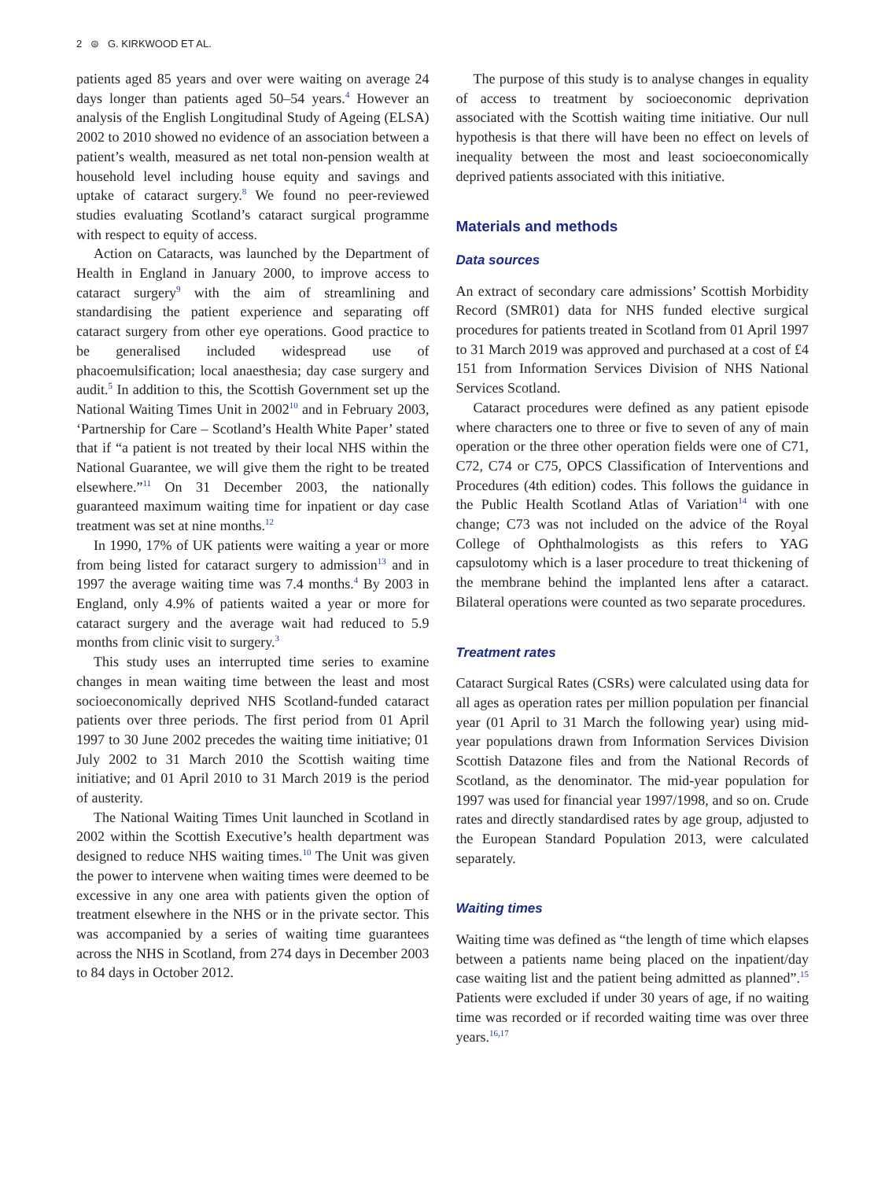2 ⊜ G. KIRKWOOD ET AL.
patients aged 85 years and over were waiting on average 24 days longer than patients aged 50–54 years.<sup>4</sup> However an analysis of the English Longitudinal Study of Ageing (ELSA) 2002 to 2010 showed no evidence of an association between a patient’s wealth, measured as net total non-pension wealth at household level including house equity and savings and uptake of cataract surgery.<sup>8</sup> We found no peer-reviewed studies evaluating Scotland’s cataract surgical programme with respect to equity of access.
Action on Cataracts, was launched by the Department of Health in England in January 2000, to improve access to cataract surgery<sup>9</sup> with the aim of streamlining and standardising the patient experience and separating off cataract surgery from other eye operations. Good practice to be generalised included widespread use of phacoemulsification; local anaesthesia; day case surgery and audit.<sup>5</sup> In addition to this, the Scottish Government set up the National Waiting Times Unit in 2002<sup>10</sup> and in February 2003, ‘Partnership for Care – Scotland’s Health White Paper’ stated that if “a patient is not treated by their local NHS within the National Guarantee, we will give them the right to be treated elsewhere.”<sup>11</sup> On 31 December 2003, the nationally guaranteed maximum waiting time for inpatient or day case treatment was set at nine months.<sup>12</sup>
In 1990, 17% of UK patients were waiting a year or more from being listed for cataract surgery to admission<sup>13</sup> and in 1997 the average waiting time was 7.4 months.<sup>4</sup> By 2003 in England, only 4.9% of patients waited a year or more for cataract surgery and the average wait had reduced to 5.9 months from clinic visit to surgery.<sup>3</sup>
This study uses an interrupted time series to examine changes in mean waiting time between the least and most socioeconomically deprived NHS Scotland-funded cataract patients over three periods. The first period from 01 April 1997 to 30 June 2002 precedes the waiting time initiative; 01 July 2002 to 31 March 2010 the Scottish waiting time initiative; and 01 April 2010 to 31 March 2019 is the period of austerity.
The National Waiting Times Unit launched in Scotland in 2002 within the Scottish Executive’s health department was designed to reduce NHS waiting times.<sup>10</sup> The Unit was given the power to intervene when waiting times were deemed to be excessive in any one area with patients given the option of treatment elsewhere in the NHS or in the private sector. This was accompanied by a series of waiting time guarantees across the NHS in Scotland, from 274 days in December 2003 to 84 days in October 2012.
The purpose of this study is to analyse changes in equality of access to treatment by socioeconomic deprivation associated with the Scottish waiting time initiative. Our null hypothesis is that there will have been no effect on levels of inequality between the most and least socioeconomically deprived patients associated with this initiative.
Materials and methods
Data sources
An extract of secondary care admissions’ Scottish Morbidity Record (SMR01) data for NHS funded elective surgical procedures for patients treated in Scotland from 01 April 1997 to 31 March 2019 was approved and purchased at a cost of £4 151 from Information Services Division of NHS National Services Scotland.
Cataract procedures were defined as any patient episode where characters one to three or five to seven of any of main operation or the three other operation fields were one of C71, C72, C74 or C75, OPCS Classification of Interventions and Procedures (4th edition) codes. This follows the guidance in the Public Health Scotland Atlas of Variation<sup>14</sup> with one change; C73 was not included on the advice of the Royal College of Ophthalmologists as this refers to YAG capsulotomy which is a laser procedure to treat thickening of the membrane behind the implanted lens after a cataract. Bilateral operations were counted as two separate procedures.
Treatment rates
Cataract Surgical Rates (CSRs) were calculated using data for all ages as operation rates per million population per financial year (01 April to 31 March the following year) using mid-year populations drawn from Information Services Division Scottish Datazone files and from the National Records of Scotland, as the denominator. The mid-year population for 1997 was used for financial year 1997/1998, and so on. Crude rates and directly standardised rates by age group, adjusted to the European Standard Population 2013, were calculated separately.
Waiting times
Waiting time was defined as “the length of time which elapses between a patients name being placed on the inpatient/day case waiting list and the patient being admitted as planned”.<sup>15</sup> Patients were excluded if under 30 years of age, if no waiting time was recorded or if recorded waiting time was over three years.<sup>16,17</sup>